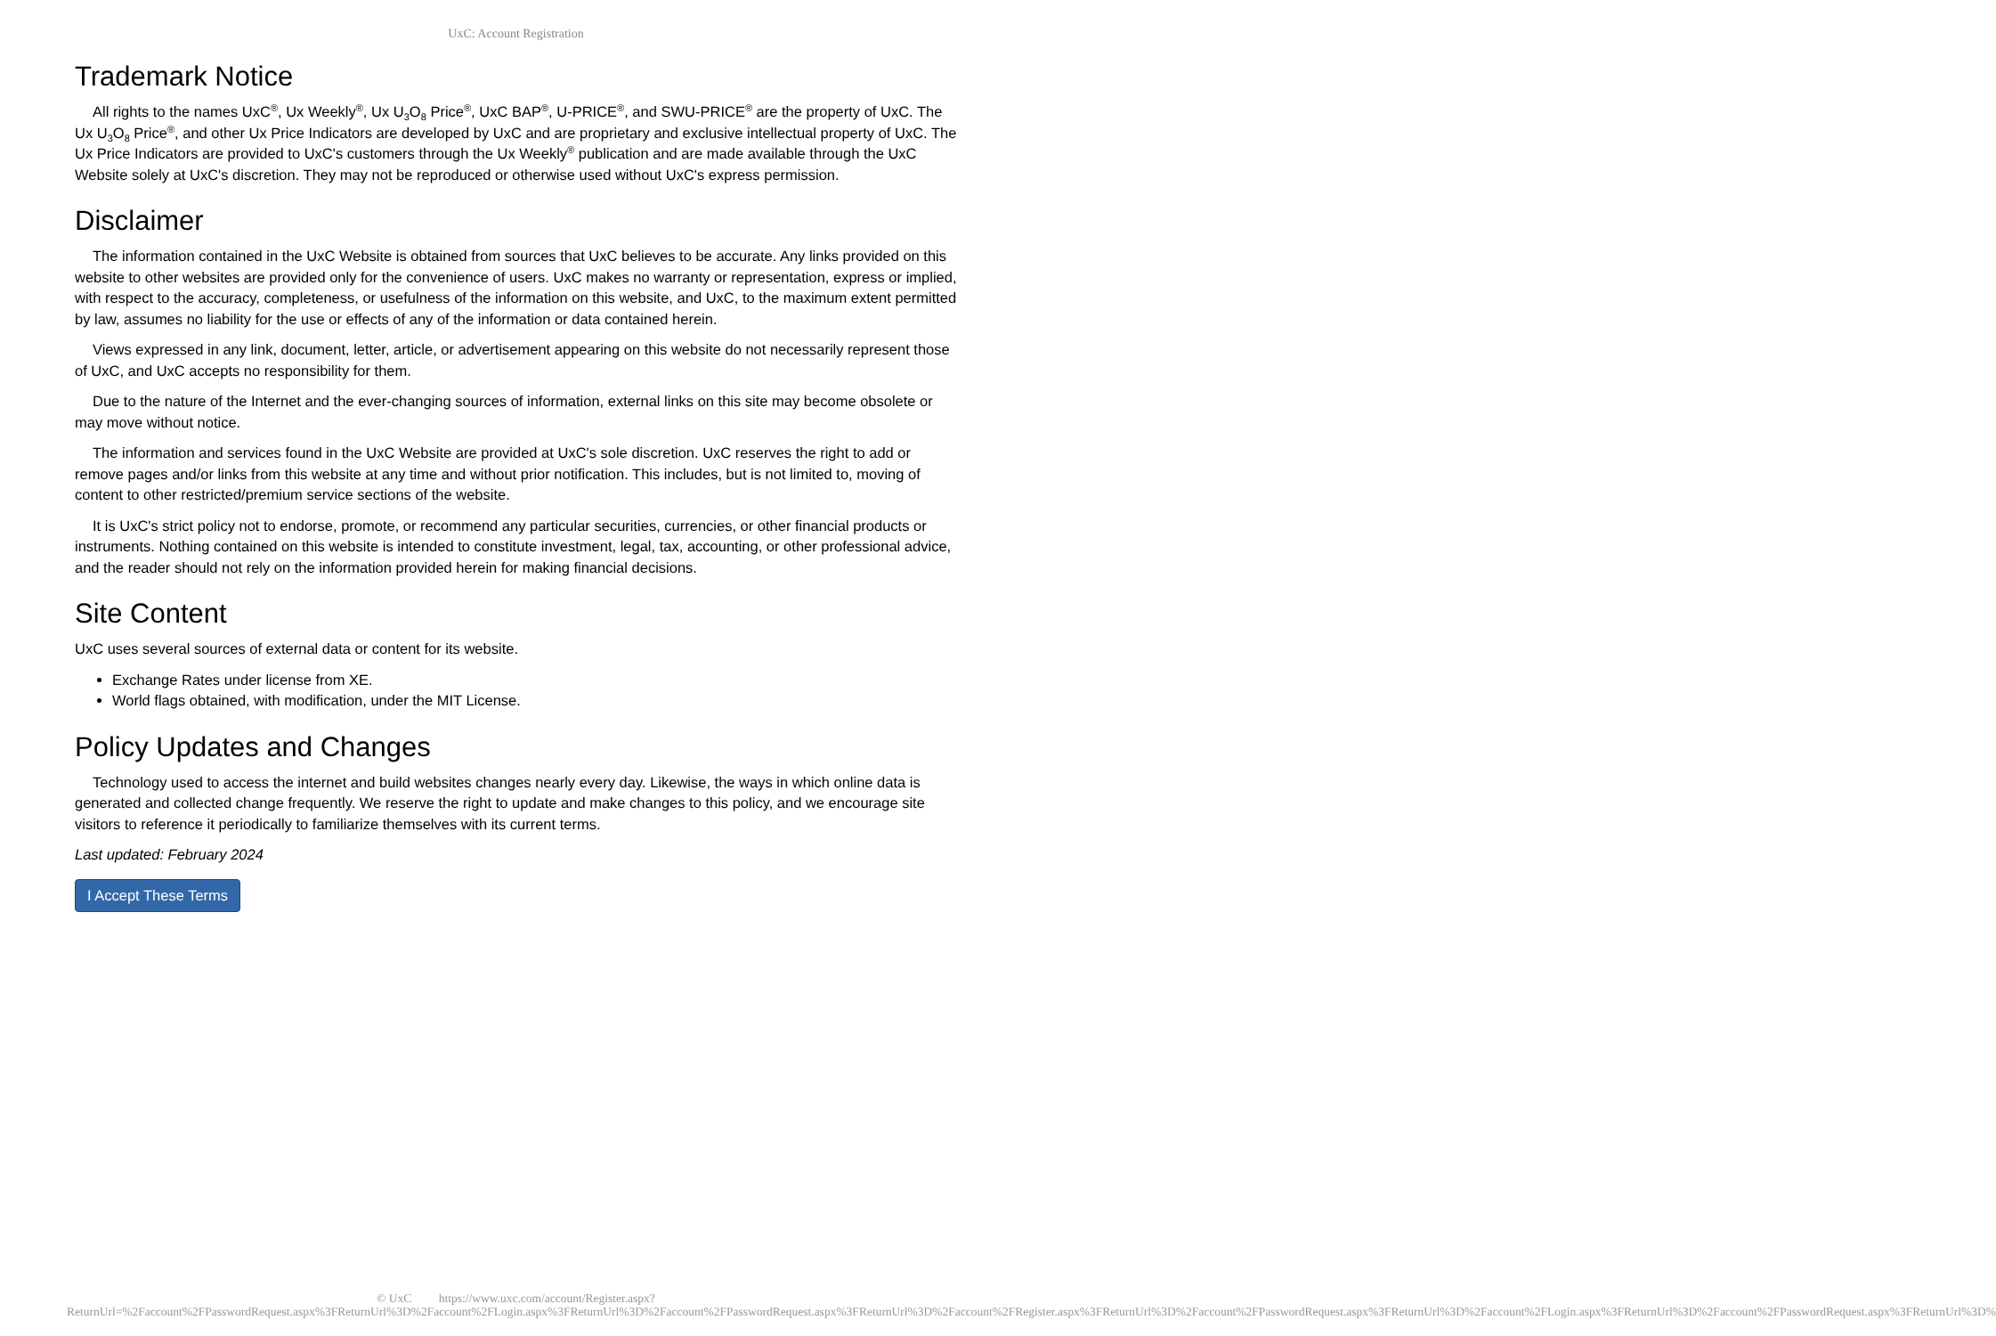UxC: Account Registration
Trademark Notice
All rights to the names UxC<sup>®</sup>, Ux Weekly<sup>®</sup>, Ux U<sub>3</sub>O<sub>8</sub> Price<sup>®</sup>, UxC BAP<sup>®</sup>, U-PRICE<sup>®</sup>, and SWU-PRICE<sup>®</sup> are the property of UxC. The Ux U<sub>3</sub>O<sub>8</sub> Price<sup>®</sup>, and other Ux Price Indicators are developed by UxC and are proprietary and exclusive intellectual property of UxC. The Ux Price Indicators are provided to UxC's customers through the Ux Weekly<sup>®</sup> publication and are made available through the UxC Website solely at UxC's discretion. They may not be reproduced or otherwise used without UxC's express permission.
Disclaimer
The information contained in the UxC Website is obtained from sources that UxC believes to be accurate. Any links provided on this website to other websites are provided only for the convenience of users. UxC makes no warranty or representation, express or implied, with respect to the accuracy, completeness, or usefulness of the information on this website, and UxC, to the maximum extent permitted by law, assumes no liability for the use or effects of any of the information or data contained herein.
Views expressed in any link, document, letter, article, or advertisement appearing on this website do not necessarily represent those of UxC, and UxC accepts no responsibility for them.
Due to the nature of the Internet and the ever-changing sources of information, external links on this site may become obsolete or may move without notice.
The information and services found in the UxC Website are provided at UxC's sole discretion. UxC reserves the right to add or remove pages and/or links from this website at any time and without prior notification. This includes, but is not limited to, moving of content to other restricted/premium service sections of the website.
It is UxC's strict policy not to endorse, promote, or recommend any particular securities, currencies, or other financial products or instruments. Nothing contained on this website is intended to constitute investment, legal, tax, accounting, or other professional advice, and the reader should not rely on the information provided herein for making financial decisions.
Site Content
UxC uses several sources of external data or content for its website.
Exchange Rates under license from XE.
World flags obtained, with modification, under the MIT License.
Policy Updates and Changes
Technology used to access the internet and build websites changes nearly every day. Likewise, the ways in which online data is generated and collected change frequently. We reserve the right to update and make changes to this policy, and we encourage site visitors to reference it periodically to familiarize themselves with its current terms.
Last updated: February 2024
I Accept These Terms
© UxC https://www.uxc.com/account/Register.aspx?ReturnUrl=%2Faccount%2FPasswordRequest.aspx%3FReturnUrl%3D%2Faccount%2FLogin.aspx%3FReturnUrl%3D%2Faccount%2FPasswordRequest.aspx%3FReturnUrl%3D%2Faccount%2FRegister.aspx%3FReturnUrl%3D%2Faccount%2FPasswordRequest.aspx%3FReturnUrl%3D%2Faccount%2FLogin.aspx%3FReturnUrl%3D%2Faccount%2FPasswordRequest.aspx%3FReturnUrl%3D%